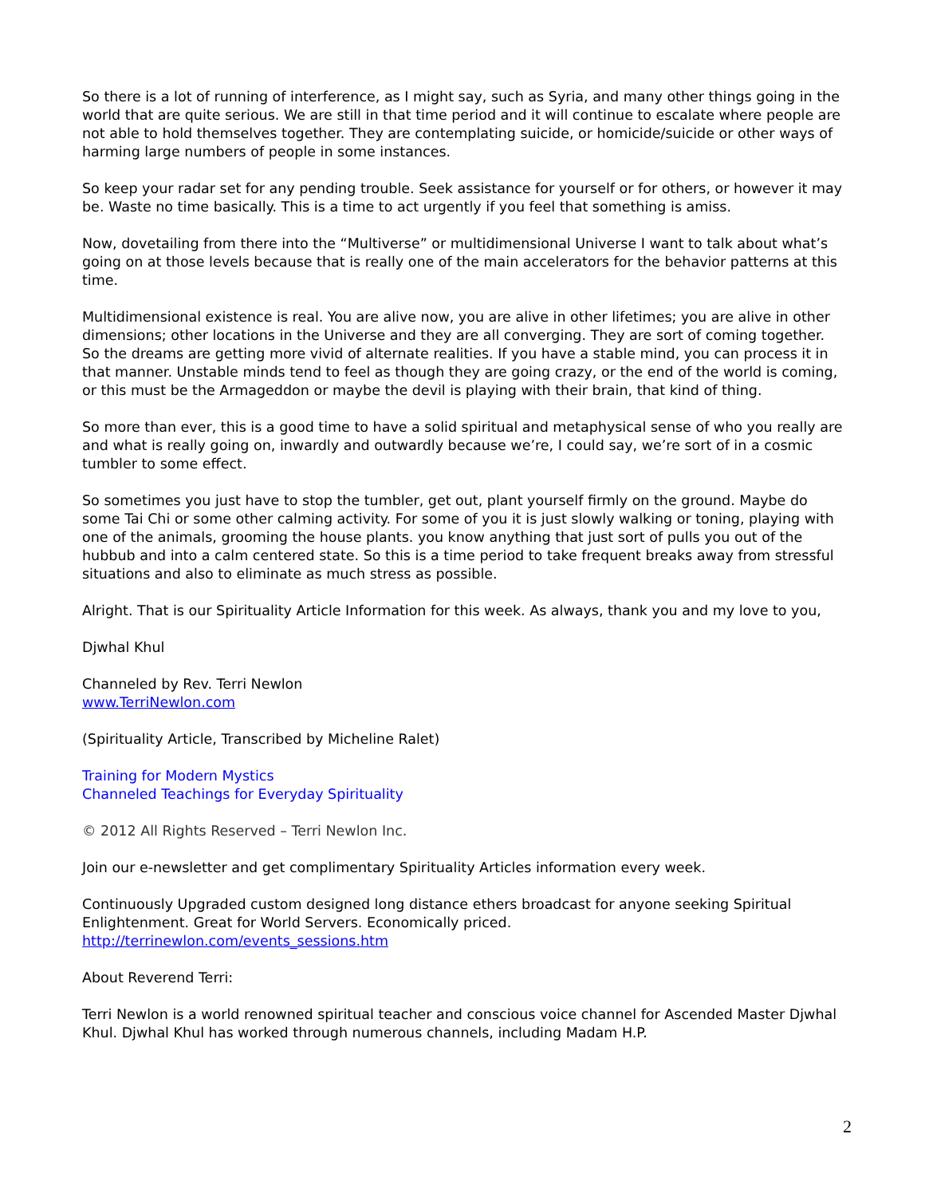So there is a lot of running of interference, as I might say, such as Syria, and many other things going in the world that are quite serious. We are still in that time period and it will continue to escalate where people are not able to hold themselves together. They are contemplating suicide, or homicide/suicide or other ways of harming large numbers of people in some instances.
So keep your radar set for any pending trouble. Seek assistance for yourself or for others, or however it may be. Waste no time basically. This is a time to act urgently if you feel that something is amiss.
Now, dovetailing from there into the “Multiverse” or multidimensional Universe I want to talk about what’s going on at those levels because that is really one of the main accelerators for the behavior patterns at this time.
Multidimensional existence is real. You are alive now, you are alive in other lifetimes; you are alive in other dimensions; other locations in the Universe and they are all converging. They are sort of coming together. So the dreams are getting more vivid of alternate realities. If you have a stable mind, you can process it in that manner. Unstable minds tend to feel as though they are going crazy, or the end of the world is coming, or this must be the Armageddon or maybe the devil is playing with their brain, that kind of thing.
So more than ever, this is a good time to have a solid spiritual and metaphysical sense of who you really are and what is really going on, inwardly and outwardly because we’re, I could say, we’re sort of in a cosmic tumbler to some effect.
So sometimes you just have to stop the tumbler, get out, plant yourself firmly on the ground. Maybe do some Tai Chi or some other calming activity. For some of you it is just slowly walking or toning, playing with one of the animals, grooming the house plants. you know anything that just sort of pulls you out of the hubbub and into a calm centered state. So this is a time period to take frequent breaks away from stressful situations and also to eliminate as much stress as possible.
Alright. That is our Spirituality Article Information for this week. As always, thank you and my love to you,
Djwhal Khul
Channeled by Rev. Terri Newlon
www.TerriNewlon.com
(Spirituality Article, Transcribed by Micheline Ralet)
Training for Modern Mystics
Channeled Teachings for Everyday Spirituality
© 2012 All Rights Reserved – Terri Newlon Inc.
Join our e-newsletter and get complimentary Spirituality Articles information every week.
Continuously Upgraded custom designed long distance ethers broadcast for anyone seeking Spiritual Enlightenment. Great for World Servers. Economically priced.
http://terrinewlon.com/events_sessions.htm
About Reverend Terri:
Terri Newlon is a world renowned spiritual teacher and conscious voice channel for Ascended Master Djwhal Khul. Djwhal Khul has worked through numerous channels, including Madam H.P.
2